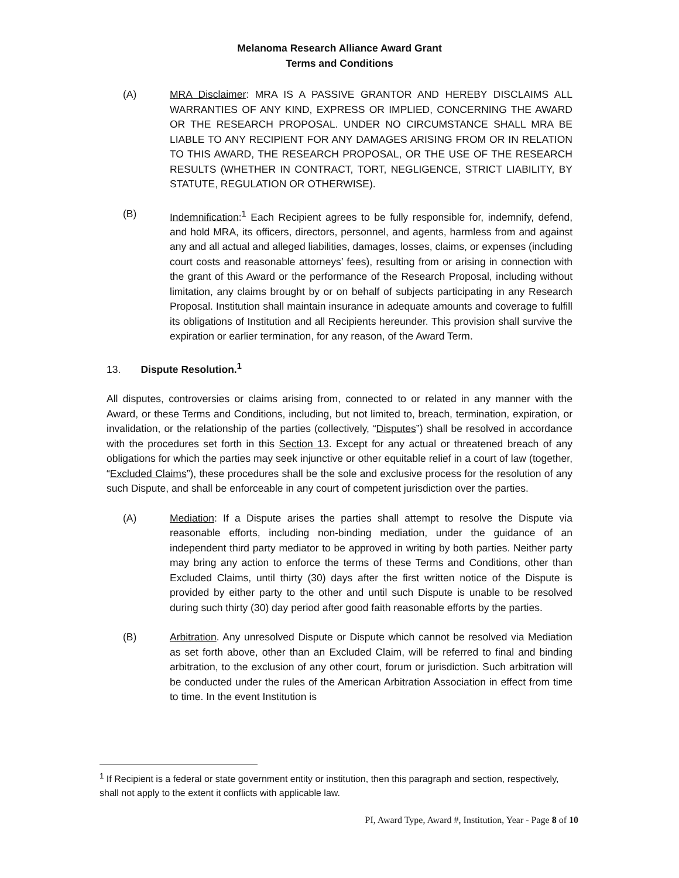Melanoma Research Alliance Award Grant
Terms and Conditions
(A) MRA Disclaimer: MRA IS A PASSIVE GRANTOR AND HEREBY DISCLAIMS ALL WARRANTIES OF ANY KIND, EXPRESS OR IMPLIED, CONCERNING THE AWARD OR THE RESEARCH PROPOSAL. UNDER NO CIRCUMSTANCE SHALL MRA BE LIABLE TO ANY RECIPIENT FOR ANY DAMAGES ARISING FROM OR IN RELATION TO THIS AWARD, THE RESEARCH PROPOSAL, OR THE USE OF THE RESEARCH RESULTS (WHETHER IN CONTRACT, TORT, NEGLIGENCE, STRICT LIABILITY, BY STATUTE, REGULATION OR OTHERWISE).
(B) Indemnification:<sup>1</sup> Each Recipient agrees to be fully responsible for, indemnify, defend, and hold MRA, its officers, directors, personnel, and agents, harmless from and against any and all actual and alleged liabilities, damages, losses, claims, or expenses (including court costs and reasonable attorneys’ fees), resulting from or arising in connection with the grant of this Award or the performance of the Research Proposal, including without limitation, any claims brought by or on behalf of subjects participating in any Research Proposal. Institution shall maintain insurance in adequate amounts and coverage to fulfill its obligations of Institution and all Recipients hereunder. This provision shall survive the expiration or earlier termination, for any reason, of the Award Term.
13. Dispute Resolution.<sup>1</sup>
All disputes, controversies or claims arising from, connected to or related in any manner with the Award, or these Terms and Conditions, including, but not limited to, breach, termination, expiration, or invalidation, or the relationship of the parties (collectively, “Disputes”) shall be resolved in accordance with the procedures set forth in this Section 13. Except for any actual or threatened breach of any obligations for which the parties may seek injunctive or other equitable relief in a court of law (together, “Excluded Claims”), these procedures shall be the sole and exclusive process for the resolution of any such Dispute, and shall be enforceable in any court of competent jurisdiction over the parties.
(A) Mediation: If a Dispute arises the parties shall attempt to resolve the Dispute via reasonable efforts, including non-binding mediation, under the guidance of an independent third party mediator to be approved in writing by both parties. Neither party may bring any action to enforce the terms of these Terms and Conditions, other than Excluded Claims, until thirty (30) days after the first written notice of the Dispute is provided by either party to the other and until such Dispute is unable to be resolved during such thirty (30) day period after good faith reasonable efforts by the parties.
(B) Arbitration. Any unresolved Dispute or Dispute which cannot be resolved via Mediation as set forth above, other than an Excluded Claim, will be referred to final and binding arbitration, to the exclusion of any other court, forum or jurisdiction. Such arbitration will be conducted under the rules of the American Arbitration Association in effect from time to time. In the event Institution is
<sup>1</sup> If Recipient is a federal or state government entity or institution, then this paragraph and section, respectively, shall not apply to the extent it conflicts with applicable law.
PI, Award Type, Award #, Institution, Year - Page 8 of 10